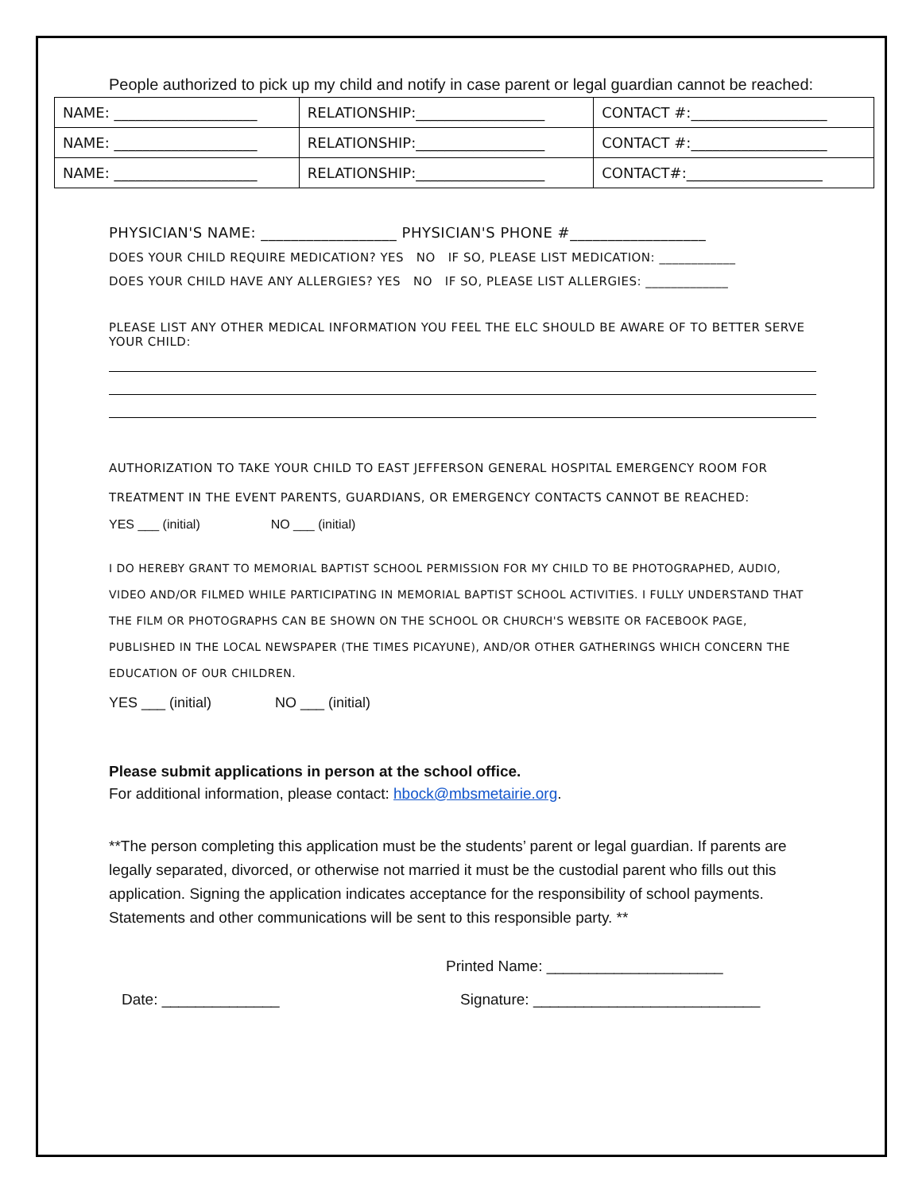People authorized to pick up my child and notify in case parent or legal guardian cannot be reached:
| NAME: ____________________ | RELATIONSHIP:__________________ | CONTACT #:___________________ |
| NAME: ____________________ | RELATIONSHIP:__________________ | CONTACT #:___________________ |
| NAME: ____________________ | RELATIONSHIP:__________________ | CONTACT#:___________________ |
PHYSICIAN'S NAME: __________________ PHYSICIAN'S PHONE #__________________
DOES YOUR CHILD REQUIRE MEDICATION? YES NO IF SO, PLEASE LIST MEDICATION: ____________
DOES YOUR CHILD HAVE ANY ALLERGIES? YES NO IF SO, PLEASE LIST ALLERGIES: _____________
PLEASE LIST ANY OTHER MEDICAL INFORMATION YOU FEEL THE ELC SHOULD BE AWARE OF TO BETTER SERVE YOUR CHILD:
AUTHORIZATION TO TAKE YOUR CHILD TO EAST JEFFERSON GENERAL HOSPITAL EMERGENCY ROOM FOR TREATMENT IN THE EVENT PARENTS, GUARDIANS, OR EMERGENCY CONTACTS CANNOT BE REACHED:
YES ___ (initial) NO ___ (initial)
I DO HEREBY GRANT TO MEMORIAL BAPTIST SCHOOL PERMISSION FOR MY CHILD TO BE PHOTOGRAPHED, AUDIO, VIDEO AND/OR FILMED WHILE PARTICIPATING IN MEMORIAL BAPTIST SCHOOL ACTIVITIES. I FULLY UNDERSTAND THAT THE FILM OR PHOTOGRAPHS CAN BE SHOWN ON THE SCHOOL OR CHURCH'S WEBSITE OR FACEBOOK PAGE, PUBLISHED IN THE LOCAL NEWSPAPER (THE TIMES PICAYUNE), AND/OR OTHER GATHERINGS WHICH CONCERN THE EDUCATION OF OUR CHILDREN.
YES ___ (initial) NO ___ (initial)
Please submit applications in person at the school office.
For additional information, please contact: hbock@mbsmetairie.org.
**The person completing this application must be the students’ parent or legal guardian. If parents are legally separated, divorced, or otherwise not married it must be the custodial parent who fills out this application. Signing the application indicates acceptance for the responsibility of school payments. Statements and other communications will be sent to this responsible party. **
Printed Name: _____________________
Date: ______________ Signature: ___________________________